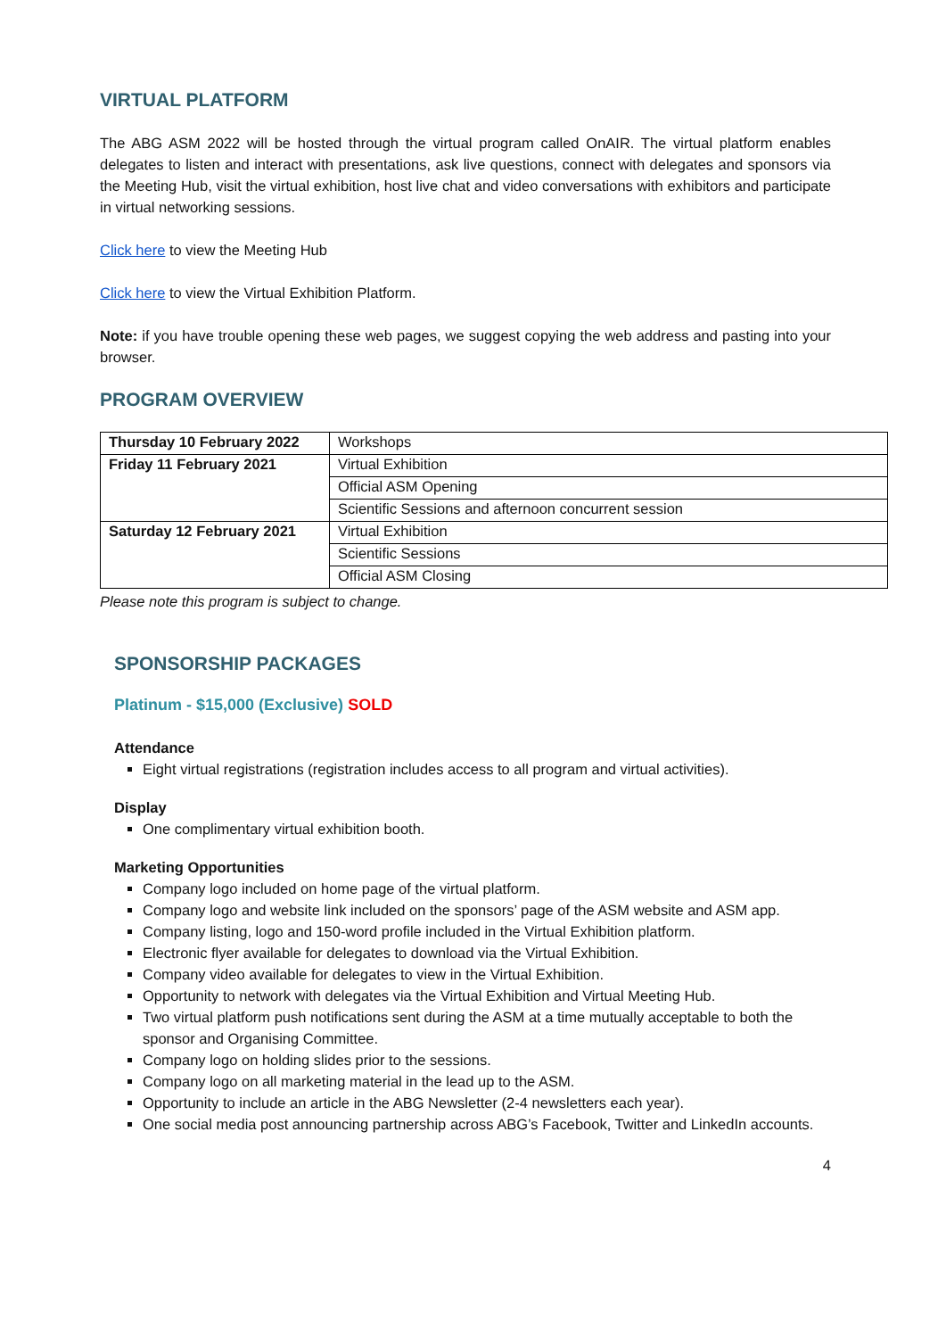VIRTUAL PLATFORM
The ABG ASM 2022 will be hosted through the virtual program called OnAIR. The virtual platform enables delegates to listen and interact with presentations, ask live questions, connect with delegates and sponsors via the Meeting Hub, visit the virtual exhibition, host live chat and video conversations with exhibitors and participate in virtual networking sessions.
Click here to view the Meeting Hub
Click here to view the Virtual Exhibition Platform.
Note: if you have trouble opening these web pages, we suggest copying the web address and pasting into your browser.
PROGRAM OVERVIEW
| Thursday 10 February 2022 | Workshops |
| Friday 11 February 2021 | Virtual Exhibition |
| | Official ASM Opening |
| | Scientific Sessions and afternoon concurrent session |
| Saturday 12 February 2021 | Virtual Exhibition |
| | Scientific Sessions |
| | Official ASM Closing |
Please note this program is subject to change.
SPONSORSHIP PACKAGES
Platinum - $15,000 (Exclusive) SOLD
Attendance
Eight virtual registrations (registration includes access to all program and virtual activities).
Display
One complimentary virtual exhibition booth.
Marketing Opportunities
Company logo included on home page of the virtual platform.
Company logo and website link included on the sponsors’ page of the ASM website and ASM app.
Company listing, logo and 150-word profile included in the Virtual Exhibition platform.
Electronic flyer available for delegates to download via the Virtual Exhibition.
Company video available for delegates to view in the Virtual Exhibition.
Opportunity to network with delegates via the Virtual Exhibition and Virtual Meeting Hub.
Two virtual platform push notifications sent during the ASM at a time mutually acceptable to both the sponsor and Organising Committee.
Company logo on holding slides prior to the sessions.
Company logo on all marketing material in the lead up to the ASM.
Opportunity to include an article in the ABG Newsletter (2-4 newsletters each year).
One social media post announcing partnership across ABG’s Facebook, Twitter and LinkedIn accounts.
4